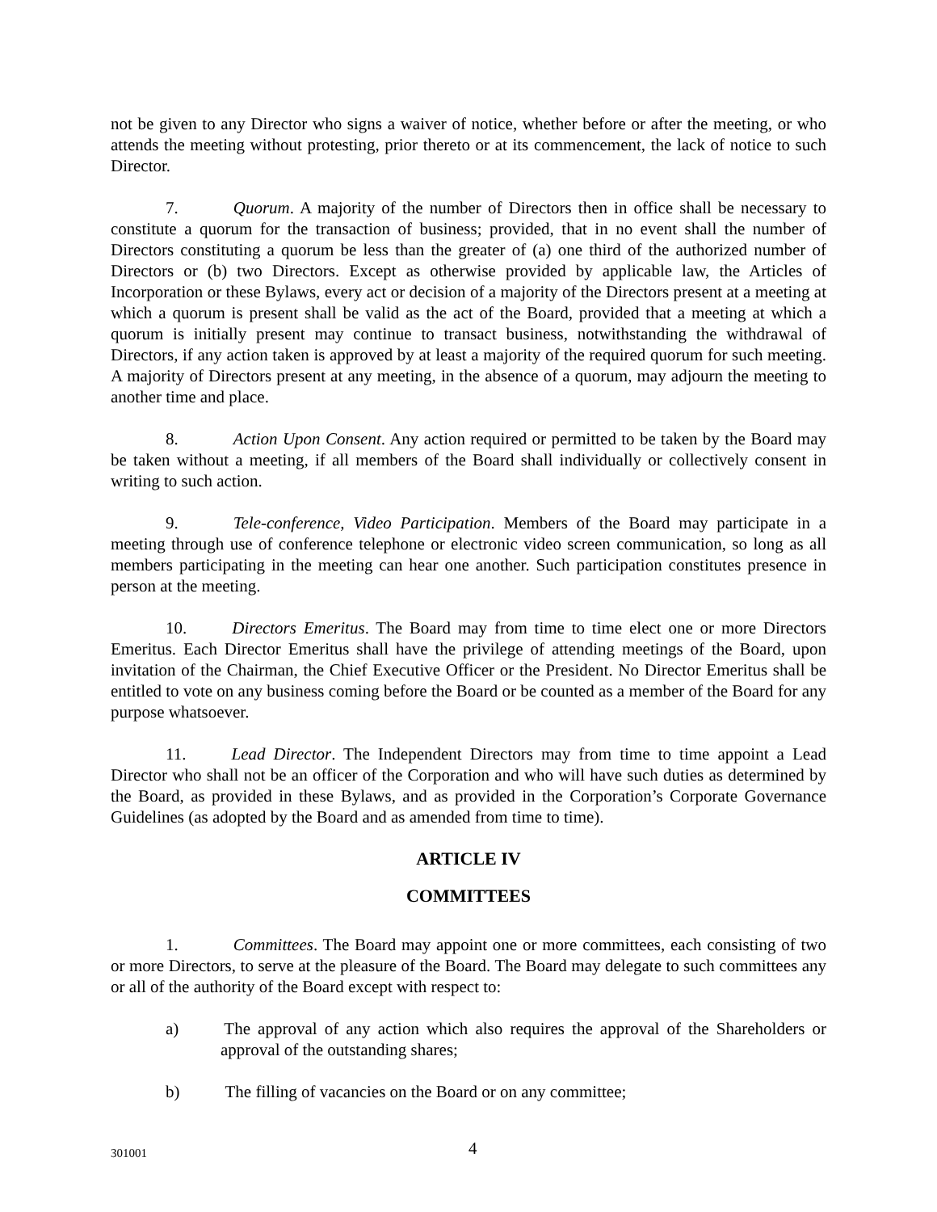not be given to any Director who signs a waiver of notice, whether before or after the meeting, or who attends the meeting without protesting, prior thereto or at its commencement, the lack of notice to such Director.
7. Quorum. A majority of the number of Directors then in office shall be necessary to constitute a quorum for the transaction of business; provided, that in no event shall the number of Directors constituting a quorum be less than the greater of (a) one third of the authorized number of Directors or (b) two Directors. Except as otherwise provided by applicable law, the Articles of Incorporation or these Bylaws, every act or decision of a majority of the Directors present at a meeting at which a quorum is present shall be valid as the act of the Board, provided that a meeting at which a quorum is initially present may continue to transact business, notwithstanding the withdrawal of Directors, if any action taken is approved by at least a majority of the required quorum for such meeting. A majority of Directors present at any meeting, in the absence of a quorum, may adjourn the meeting to another time and place.
8. Action Upon Consent. Any action required or permitted to be taken by the Board may be taken without a meeting, if all members of the Board shall individually or collectively consent in writing to such action.
9. Tele-conference, Video Participation. Members of the Board may participate in a meeting through use of conference telephone or electronic video screen communication, so long as all members participating in the meeting can hear one another. Such participation constitutes presence in person at the meeting.
10. Directors Emeritus. The Board may from time to time elect one or more Directors Emeritus. Each Director Emeritus shall have the privilege of attending meetings of the Board, upon invitation of the Chairman, the Chief Executive Officer or the President. No Director Emeritus shall be entitled to vote on any business coming before the Board or be counted as a member of the Board for any purpose whatsoever.
11. Lead Director. The Independent Directors may from time to time appoint a Lead Director who shall not be an officer of the Corporation and who will have such duties as determined by the Board, as provided in these Bylaws, and as provided in the Corporation’s Corporate Governance Guidelines (as adopted by the Board and as amended from time to time).
ARTICLE IV
COMMITTEES
1. Committees. The Board may appoint one or more committees, each consisting of two or more Directors, to serve at the pleasure of the Board. The Board may delegate to such committees any or all of the authority of the Board except with respect to:
a) The approval of any action which also requires the approval of the Shareholders or approval of the outstanding shares;
b) The filling of vacancies on the Board or on any committee;
301001 4